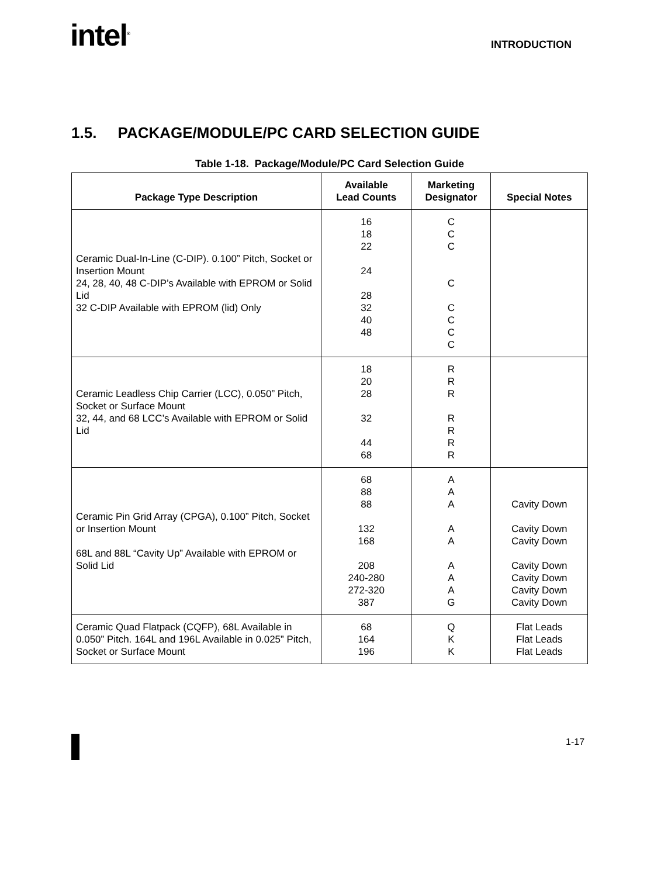intel<sup>®</sup> INTRODUCTION
1.5. PACKAGE/MODULE/PC CARD SELECTION GUIDE
Table 1-18. Package/Module/PC Card Selection Guide
| Package Type Description | Available Lead Counts | Marketing Designator | Special Notes |
| --- | --- | --- | --- |
| Ceramic Dual-In-Line (C-DIP). 0.100” Pitch, Socket or Insertion Mount 24, 28, 40, 48 C-DIP’s Available with EPROM or Solid Lid 32 C-DIP Available with EPROM (lid) Only | 16 18 22 24 28 32 40 48 | C C C C C C C C | |
| Ceramic Leadless Chip Carrier (LCC), 0.050” Pitch, Socket or Surface Mount 32, 44, and 68 LCC’s Available with EPROM or Solid Lid | 18 20 28 32 44 68 | R R R R R R R | |
| Ceramic Pin Grid Array (CPGA), 0.100” Pitch, Socket or Insertion Mount 68L and 88L “Cavity Up” Available with EPROM or Solid Lid | 68 88 88 132 168 208 240-280 272-320 387 | A A A A A A A A G | Cavity Down Cavity Down Cavity Down Cavity Down Cavity Down Cavity Down Cavity Down |
| Ceramic Quad Flatpack (CQFP), 68L Available in 0.050” Pitch. 164L and 196L Available in 0.025” Pitch, Socket or Surface Mount | 68 164 196 | Q K K | Flat Leads Flat Leads Flat Leads |
1-17